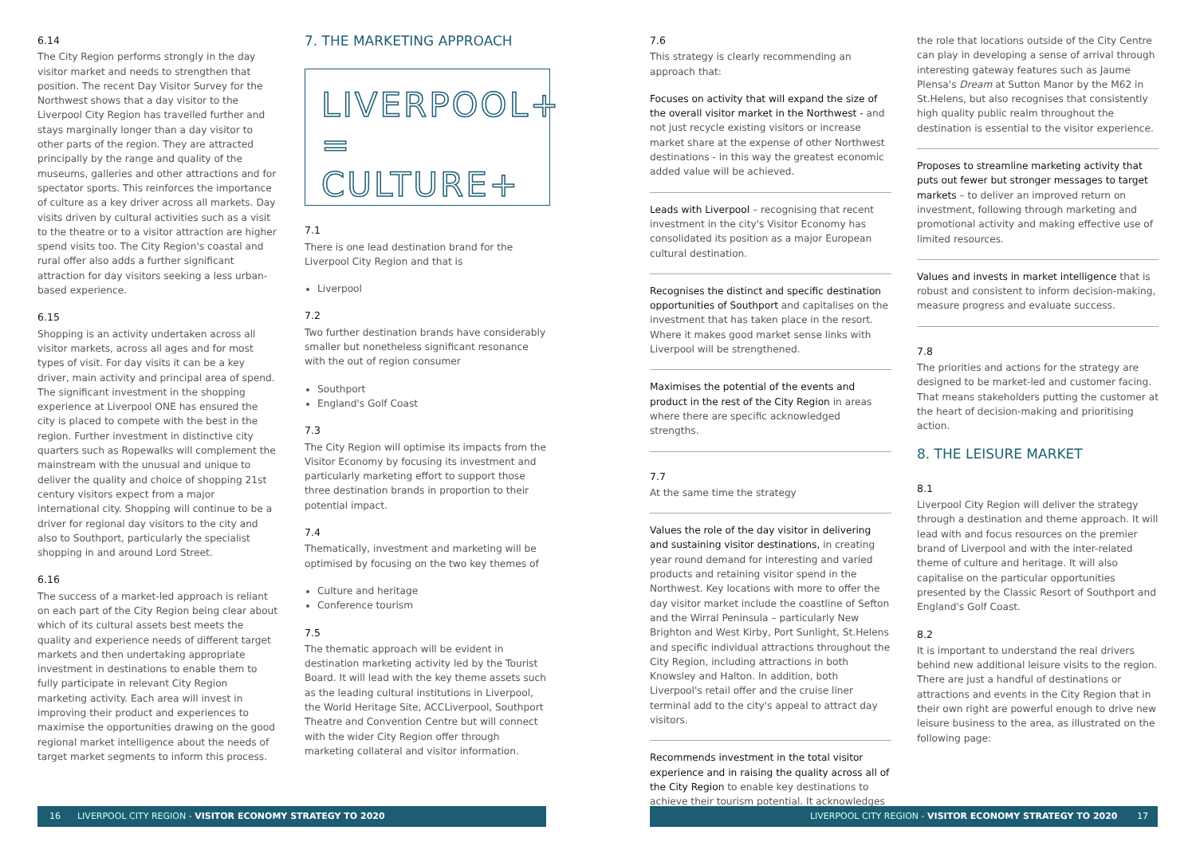6.14
The City Region performs strongly in the day visitor market and needs to strengthen that position. The recent Day Visitor Survey for the Northwest shows that a day visitor to the Liverpool City Region has travelled further and stays marginally longer than a day visitor to other parts of the region. They are attracted principally by the range and quality of the museums, galleries and other attractions and for spectator sports. This reinforces the importance of culture as a key driver across all markets. Day visits driven by cultural activities such as a visit to the theatre or to a visitor attraction are higher spend visits too. The City Region's coastal and rural offer also adds a further significant attraction for day visitors seeking a less urban-based experience.
6.15
Shopping is an activity undertaken across all visitor markets, across all ages and for most types of visit. For day visits it can be a key driver, main activity and principal area of spend. The significant investment in the shopping experience at Liverpool ONE has ensured the city is placed to compete with the best in the region. Further investment in distinctive city quarters such as Ropewalks will complement the mainstream with the unusual and unique to deliver the quality and choice of shopping 21st century visitors expect from a major international city. Shopping will continue to be a driver for regional day visitors to the city and also to Southport, particularly the specialist shopping in and around Lord Street.
6.16
The success of a market-led approach is reliant on each part of the City Region being clear about which of its cultural assets best meets the quality and experience needs of different target markets and then undertaking appropriate investment in destinations to enable them to fully participate in relevant City Region marketing activity. Each area will invest in improving their product and experiences to maximise the opportunities drawing on the good regional market intelligence about the needs of target market segments to inform this process.
7. THE MARKETING APPROACH
LIVERPOOL+
=
CULTURE+
7.1
There is one lead destination brand for the Liverpool City Region and that is
Liverpool
7.2
Two further destination brands have considerably smaller but nonetheless significant resonance with the out of region consumer
Southport
England's Golf Coast
7.3
The City Region will optimise its impacts from the Visitor Economy by focusing its investment and particularly marketing effort to support those three destination brands in proportion to their potential impact.
7.4
Thematically, investment and marketing will be optimised by focusing on the two key themes of
Culture and heritage
Conference tourism
7.5
The thematic approach will be evident in destination marketing activity led by the Tourist Board. It will lead with the key theme assets such as the leading cultural institutions in Liverpool, the World Heritage Site, ACCLiverpool, Southport Theatre and Convention Centre but will connect with the wider City Region offer through marketing collateral and visitor information.
7.6
This strategy is clearly recommending an approach that:
Focuses on activity that will expand the size of the overall visitor market in the Northwest - and not just recycle existing visitors or increase market share at the expense of other Northwest destinations - in this way the greatest economic added value will be achieved.
Leads with Liverpool – recognising that recent investment in the city's Visitor Economy has consolidated its position as a major European cultural destination.
Recognises the distinct and specific destination opportunities of Southport and capitalises on the investment that has taken place in the resort. Where it makes good market sense links with Liverpool will be strengthened.
Maximises the potential of the events and product in the rest of the City Region in areas where there are specific acknowledged strengths.
7.7
At the same time the strategy
Values the role of the day visitor in delivering and sustaining visitor destinations, in creating year round demand for interesting and varied products and retaining visitor spend in the Northwest. Key locations with more to offer the day visitor market include the coastline of Sefton and the Wirral Peninsula – particularly New Brighton and West Kirby, Port Sunlight, St.Helens and specific individual attractions throughout the City Region, including attractions in both Knowsley and Halton. In addition, both Liverpool's retail offer and the cruise liner terminal add to the city's appeal to attract day visitors.
Recommends investment in the total visitor experience and in raising the quality across all of the City Region to enable key destinations to achieve their tourism potential. It acknowledges
the role that locations outside of the City Centre can play in developing a sense of arrival through interesting gateway features such as Jaume Plensa's Dream at Sutton Manor by the M62 in St.Helens, but also recognises that consistently high quality public realm throughout the destination is essential to the visitor experience.
Proposes to streamline marketing activity that puts out fewer but stronger messages to target markets – to deliver an improved return on investment, following through marketing and promotional activity and making effective use of limited resources.
Values and invests in market intelligence that is robust and consistent to inform decision-making, measure progress and evaluate success.
7.8
The priorities and actions for the strategy are designed to be market-led and customer facing. That means stakeholders putting the customer at the heart of decision-making and prioritising action.
8. THE LEISURE MARKET
8.1
Liverpool City Region will deliver the strategy through a destination and theme approach. It will lead with and focus resources on the premier brand of Liverpool and with the inter-related theme of culture and heritage. It will also capitalise on the particular opportunities presented by the Classic Resort of Southport and England's Golf Coast.
8.2
It is important to understand the real drivers behind new additional leisure visits to the region. There are just a handful of destinations or attractions and events in the City Region that in their own right are powerful enough to drive new leisure business to the area, as illustrated on the following page:
16 LIVERPOOL CITY REGION - VISITOR ECONOMY STRATEGY TO 2020 LIVERPOOL CITY REGION - VISITOR ECONOMY STRATEGY TO 2020 17